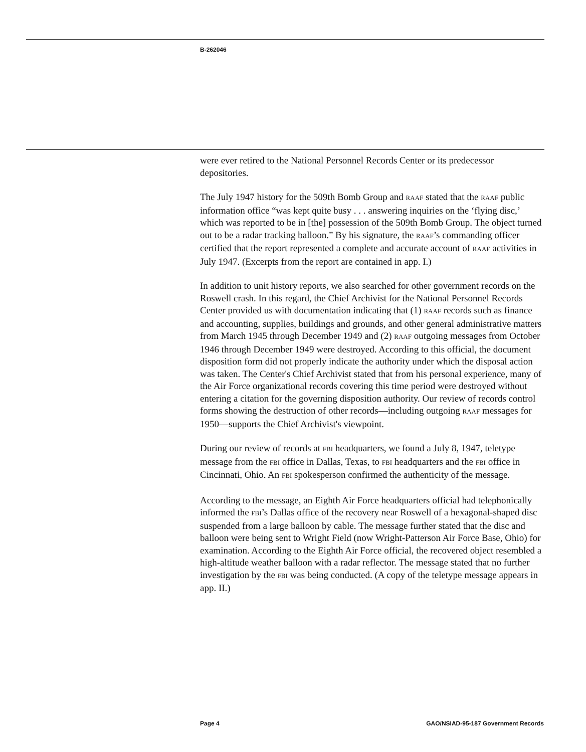B-262046
were ever retired to the National Personnel Records Center or its predecessor depositories.
The July 1947 history for the 509th Bomb Group and RAAF stated that the RAAF public information office “was kept quite busy . . . answering inquiries on the ‘flying disc,’ which was reported to be in [the] possession of the 509th Bomb Group. The object turned out to be a radar tracking balloon.” By his signature, the RAAF’s commanding officer certified that the report represented a complete and accurate account of RAAF activities in July 1947. (Excerpts from the report are contained in app. I.)
In addition to unit history reports, we also searched for other government records on the Roswell crash. In this regard, the Chief Archivist for the National Personnel Records Center provided us with documentation indicating that (1) RAAF records such as finance and accounting, supplies, buildings and grounds, and other general administrative matters from March 1945 through December 1949 and (2) RAAF outgoing messages from October 1946 through December 1949 were destroyed. According to this official, the document disposition form did not properly indicate the authority under which the disposal action was taken. The Center's Chief Archivist stated that from his personal experience, many of the Air Force organizational records covering this time period were destroyed without entering a citation for the governing disposition authority. Our review of records control forms showing the destruction of other records—including outgoing RAAF messages for 1950—supports the Chief Archivist's viewpoint.
During our review of records at FBI headquarters, we found a July 8, 1947, teletype message from the FBI office in Dallas, Texas, to FBI headquarters and the FBI office in Cincinnati, Ohio. An FBI spokesperson confirmed the authenticity of the message.
According to the message, an Eighth Air Force headquarters official had telephonically informed the FBI’s Dallas office of the recovery near Roswell of a hexagonal-shaped disc suspended from a large balloon by cable. The message further stated that the disc and balloon were being sent to Wright Field (now Wright-Patterson Air Force Base, Ohio) for examination. According to the Eighth Air Force official, the recovered object resembled a high-altitude weather balloon with a radar reflector. The message stated that no further investigation by the FBI was being conducted. (A copy of the teletype message appears in app. II.)
Page 4 GAO/NSIAD-95-187 Government Records